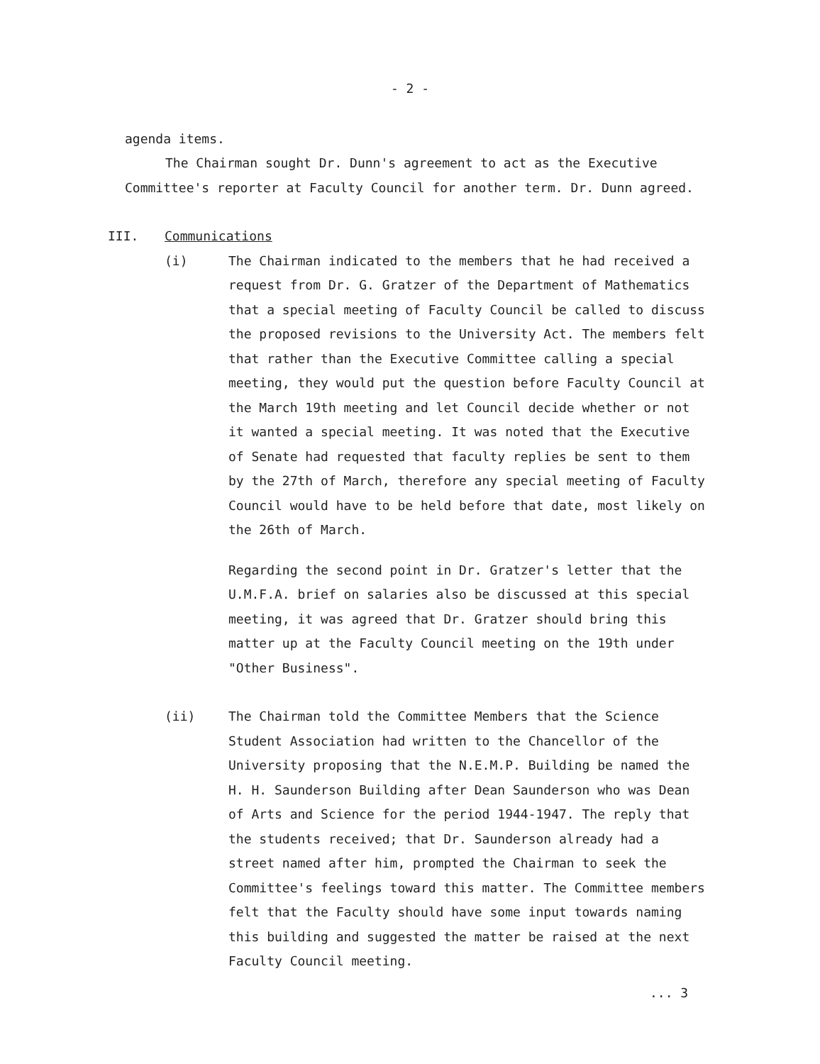- 2 -
agenda items.
The Chairman sought Dr. Dunn's agreement to act as the Executive Committee's reporter at Faculty Council for another term. Dr. Dunn agreed.
III. Communications
(i) The Chairman indicated to the members that he had received a request from Dr. G. Gratzer of the Department of Mathematics that a special meeting of Faculty Council be called to discuss the proposed revisions to the University Act. The members felt that rather than the Executive Committee calling a special meeting, they would put the question before Faculty Council at the March 19th meeting and let Council decide whether or not it wanted a special meeting. It was noted that the Executive of Senate had requested that faculty replies be sent to them by the 27th of March, therefore any special meeting of Faculty Council would have to be held before that date, most likely on the 26th of March.
Regarding the second point in Dr. Gratzer's letter that the U.M.F.A. brief on salaries also be discussed at this special meeting, it was agreed that Dr. Gratzer should bring this matter up at the Faculty Council meeting on the 19th under "Other Business".
(ii) The Chairman told the Committee Members that the Science Student Association had written to the Chancellor of the University proposing that the N.E.M.P. Building be named the H. H. Saunderson Building after Dean Saunderson who was Dean of Arts and Science for the period 1944-1947. The reply that the students received; that Dr. Saunderson already had a street named after him, prompted the Chairman to seek the Committee's feelings toward this matter. The Committee members felt that the Faculty should have some input towards naming this building and suggested the matter be raised at the next Faculty Council meeting.
... 3